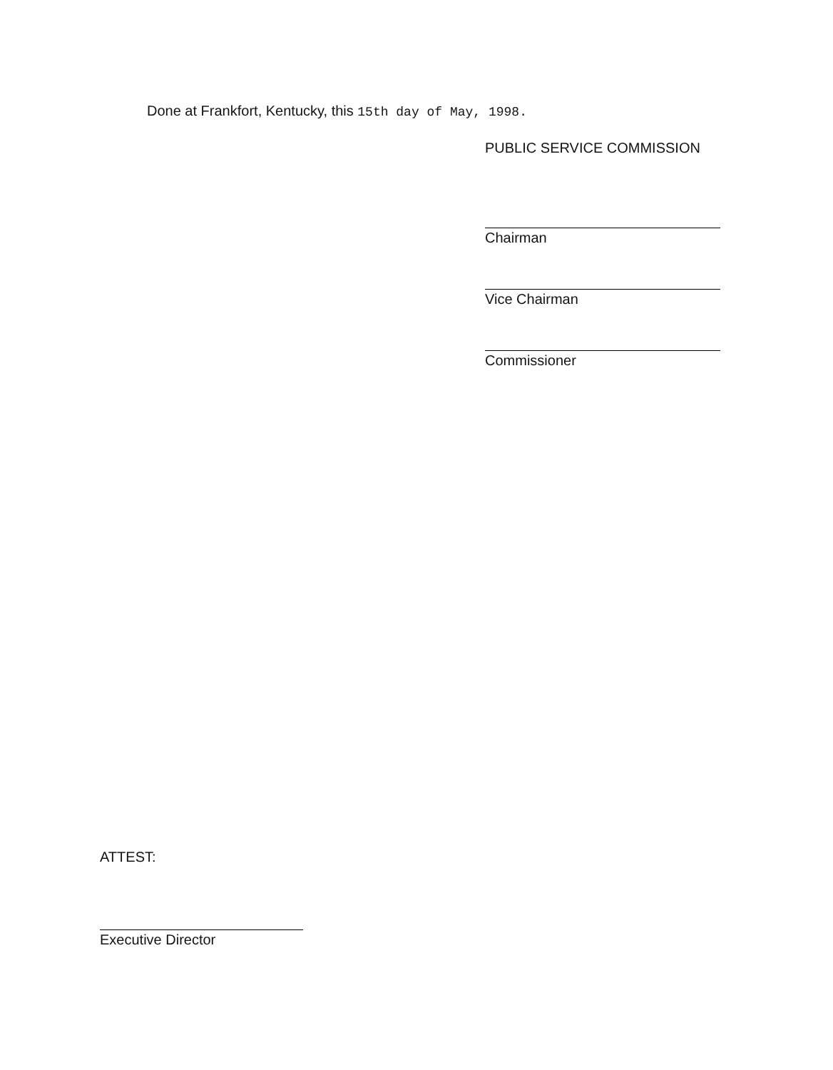Done at Frankfort, Kentucky, this 15th day of May, 1998.
PUBLIC SERVICE COMMISSION
Chairman
Vice Chairman
Commissioner
ATTEST:
Executive Director